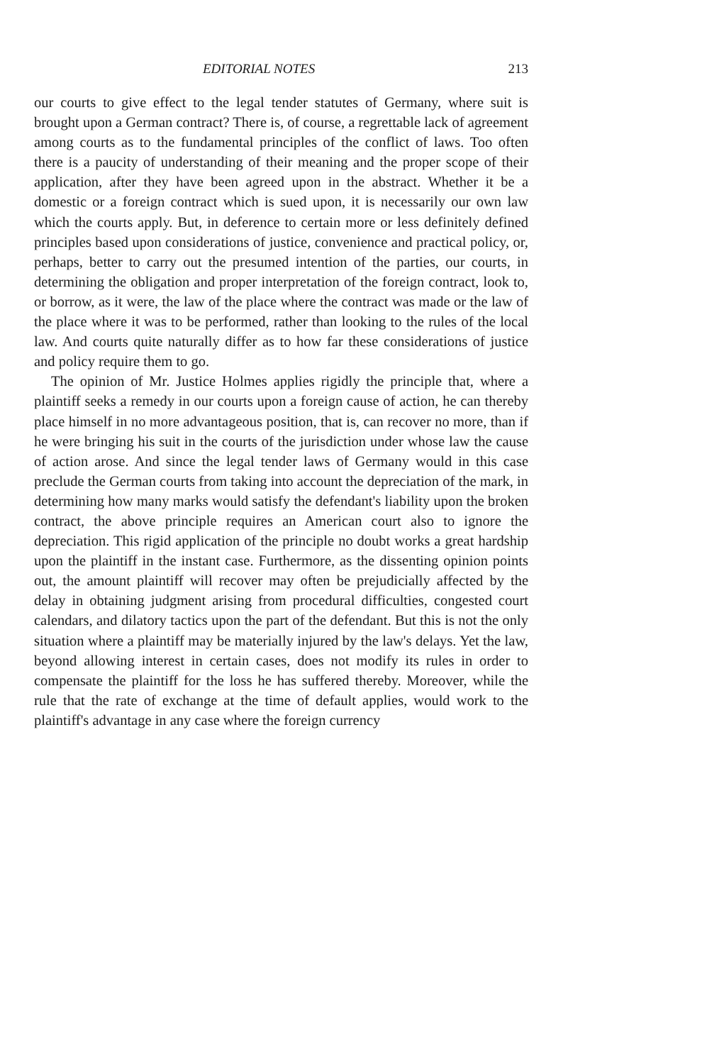EDITORIAL NOTES 213
our courts to give effect to the legal tender statutes of Germany, where suit is brought upon a German contract? There is, of course, a regrettable lack of agreement among courts as to the fundamental principles of the conflict of laws. Too often there is a paucity of understanding of their meaning and the proper scope of their application, after they have been agreed upon in the abstract. Whether it be a domestic or a foreign contract which is sued upon, it is necessarily our own law which the courts apply. But, in deference to certain more or less definitely defined principles based upon considerations of justice, convenience and practical policy, or, perhaps, better to carry out the presumed intention of the parties, our courts, in determining the obligation and proper interpretation of the foreign contract, look to, or borrow, as it were, the law of the place where the contract was made or the law of the place where it was to be performed, rather than looking to the rules of the local law. And courts quite naturally differ as to how far these considerations of justice and policy require them to go.
The opinion of Mr. Justice Holmes applies rigidly the principle that, where a plaintiff seeks a remedy in our courts upon a foreign cause of action, he can thereby place himself in no more advantageous position, that is, can recover no more, than if he were bringing his suit in the courts of the jurisdiction under whose law the cause of action arose. And since the legal tender laws of Germany would in this case preclude the German courts from taking into account the depreciation of the mark, in determining how many marks would satisfy the defendant's liability upon the broken contract, the above principle requires an American court also to ignore the depreciation. This rigid application of the principle no doubt works a great hardship upon the plaintiff in the instant case. Furthermore, as the dissenting opinion points out, the amount plaintiff will recover may often be prejudicially affected by the delay in obtaining judgment arising from procedural difficulties, congested court calendars, and dilatory tactics upon the part of the defendant. But this is not the only situation where a plaintiff may be materially injured by the law's delays. Yet the law, beyond allowing interest in certain cases, does not modify its rules in order to compensate the plaintiff for the loss he has suffered thereby. Moreover, while the rule that the rate of exchange at the time of default applies, would work to the plaintiff's advantage in any case where the foreign currency